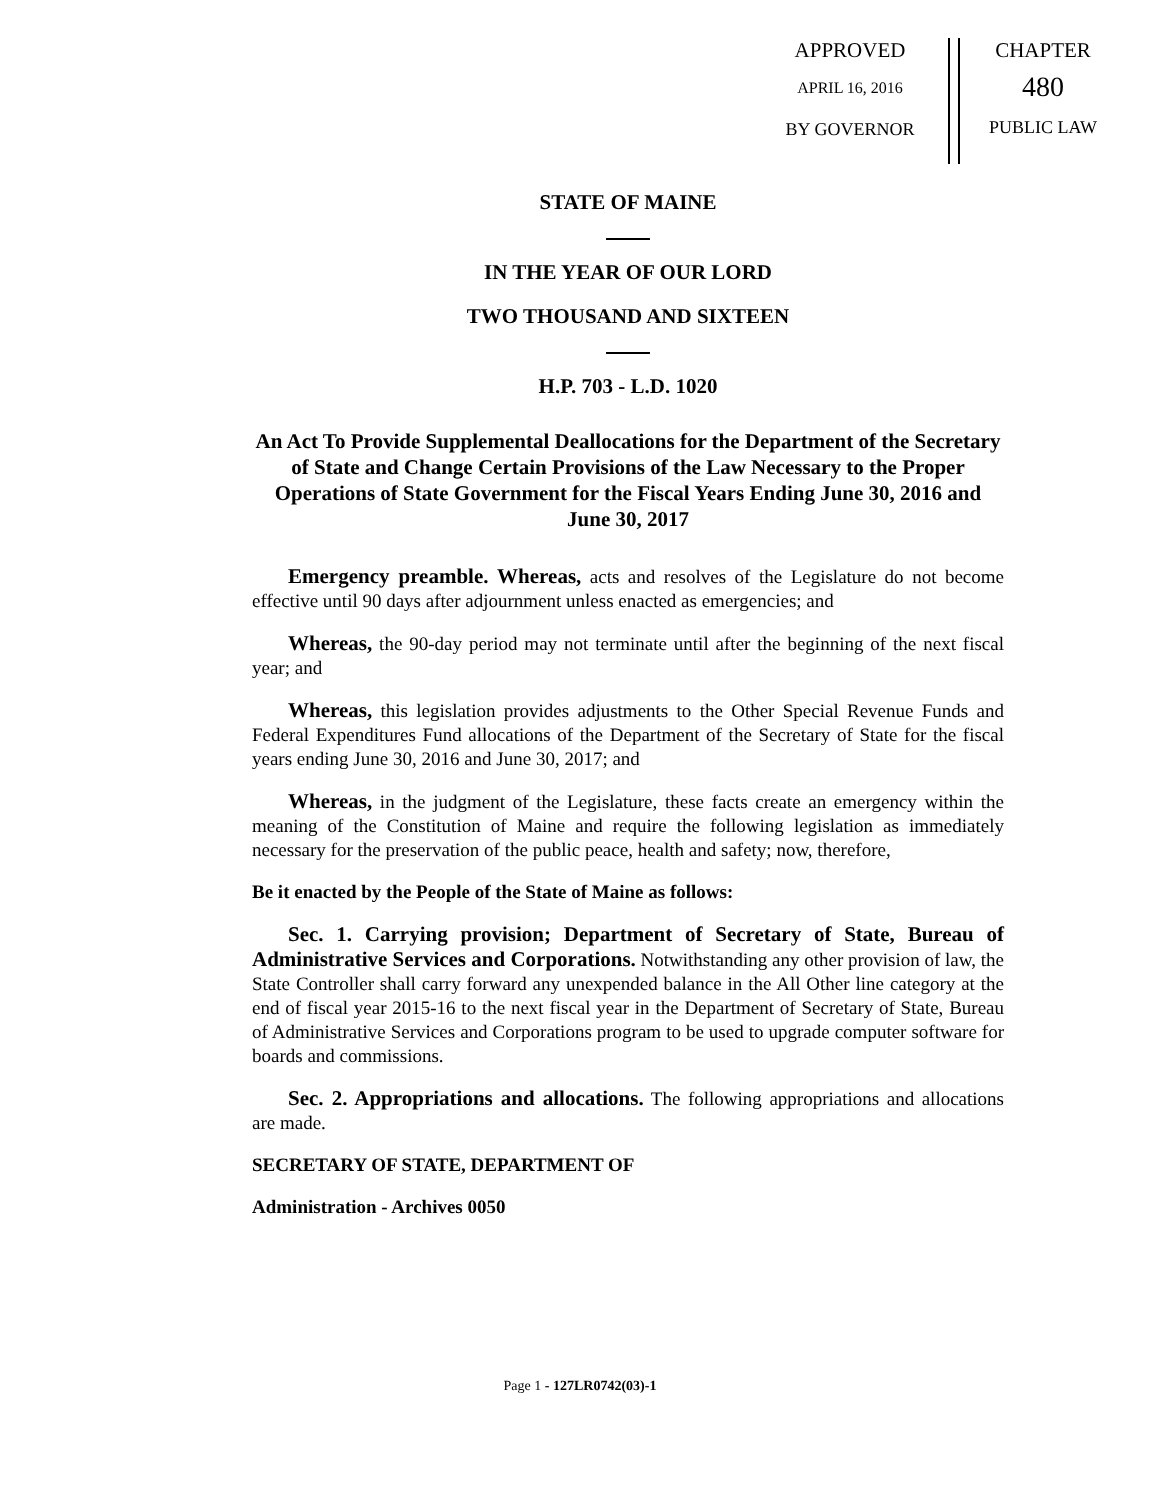APPROVED
APRIL 16, 2016
BY GOVERNOR
CHAPTER
480
PUBLIC LAW
STATE OF MAINE
IN THE YEAR OF OUR LORD
TWO THOUSAND AND SIXTEEN
H.P. 703 - L.D. 1020
An Act To Provide Supplemental Deallocations for the Department of the Secretary of State and Change Certain Provisions of the Law Necessary to the Proper Operations of State Government for the Fiscal Years Ending June 30, 2016 and June 30, 2017
Emergency preamble. Whereas, acts and resolves of the Legislature do not become effective until 90 days after adjournment unless enacted as emergencies; and
Whereas, the 90-day period may not terminate until after the beginning of the next fiscal year; and
Whereas, this legislation provides adjustments to the Other Special Revenue Funds and Federal Expenditures Fund allocations of the Department of the Secretary of State for the fiscal years ending June 30, 2016 and June 30, 2017; and
Whereas, in the judgment of the Legislature, these facts create an emergency within the meaning of the Constitution of Maine and require the following legislation as immediately necessary for the preservation of the public peace, health and safety; now, therefore,
Be it enacted by the People of the State of Maine as follows:
Sec. 1. Carrying provision; Department of Secretary of State, Bureau of Administrative Services and Corporations. Notwithstanding any other provision of law, the State Controller shall carry forward any unexpended balance in the All Other line category at the end of fiscal year 2015-16 to the next fiscal year in the Department of Secretary of State, Bureau of Administrative Services and Corporations program to be used to upgrade computer software for boards and commissions.
Sec. 2. Appropriations and allocations. The following appropriations and allocations are made.
SECRETARY OF STATE, DEPARTMENT OF
Administration - Archives 0050
Page 1 - 127LR0742(03)-1